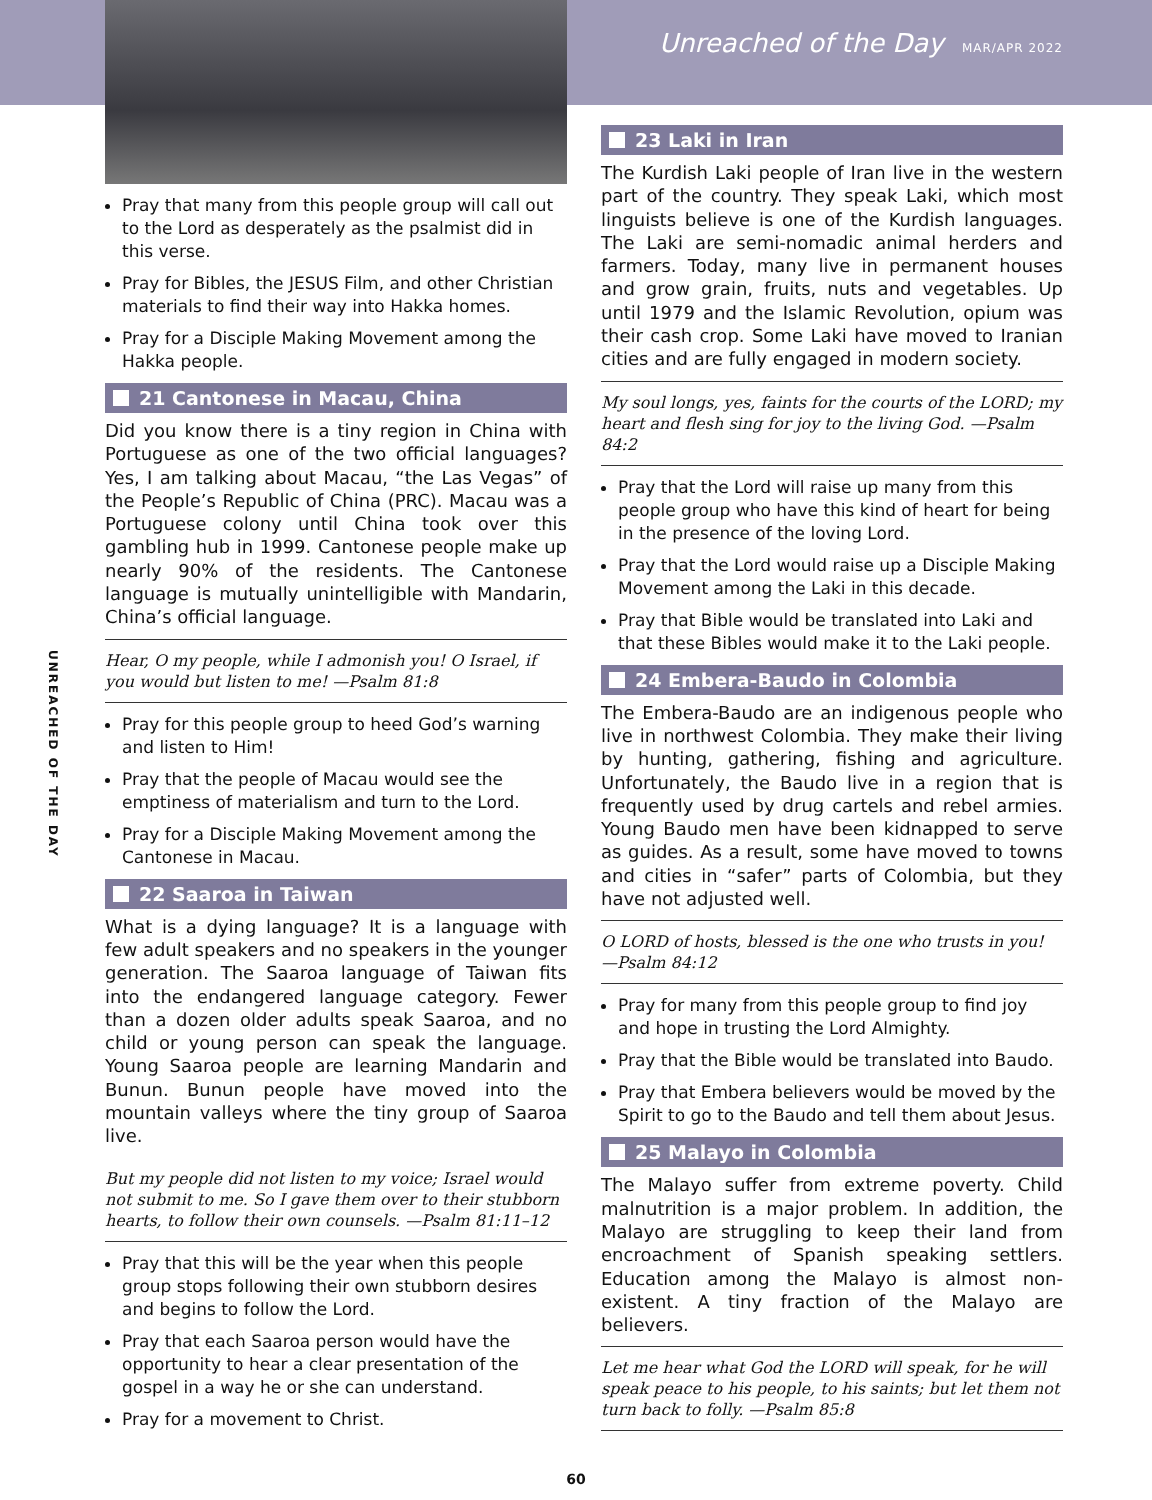UNREACHED OF THE DAY
Pray that many from this people group will call out to the Lord as desperately as the psalmist did in this verse.
Pray for Bibles, the JESUS Film, and other Christian materials to find their way into Hakka homes.
Pray for a Disciple Making Movement among the Hakka people.
21 Cantonese in Macau, China
Did you know there is a tiny region in China with Portuguese as one of the two official languages? Yes, I am talking about Macau, “the Las Vegas” of the People’s Republic of China (PRC). Macau was a Portuguese colony until China took over this gambling hub in 1999. Cantonese people make up nearly 90% of the residents. The Cantonese language is mutually unintelligible with Mandarin, China’s official language.
Hear, O my people, while I admonish you! O Israel, if you would but listen to me! —Psalm 81:8
Pray for this people group to heed God’s warning and listen to Him!
Pray that the people of Macau would see the emptiness of materialism and turn to the Lord.
Pray for a Disciple Making Movement among the Cantonese in Macau.
22 Saaroa in Taiwan
What is a dying language? It is a language with few adult speakers and no speakers in the younger generation. The Saaroa language of Taiwan fits into the endangered language category. Fewer than a dozen older adults speak Saaroa, and no child or young person can speak the language. Young Saaroa people are learning Mandarin and Bunun. Bunun people have moved into the mountain valleys where the tiny group of Saaroa live.
But my people did not listen to my voice; Israel would not submit to me. So I gave them over to their stubborn hearts, to follow their own counsels. —Psalm 81:11–12
Pray that this will be the year when this people group stops following their own stubborn desires and begins to follow the Lord.
Pray that each Saaroa person would have the opportunity to hear a clear presentation of the gospel in a way he or she can understand.
Pray for a movement to Christ.
Unreached of the Day MAR/APR 2022
23 Laki in Iran
The Kurdish Laki people of Iran live in the western part of the country. They speak Laki, which most linguists believe is one of the Kurdish languages. The Laki are semi-nomadic animal herders and farmers. Today, many live in permanent houses and grow grain, fruits, nuts and vegetables. Up until 1979 and the Islamic Revolution, opium was their cash crop. Some Laki have moved to Iranian cities and are fully engaged in modern society.
My soul longs, yes, faints for the courts of the LORD; my heart and flesh sing for joy to the living God. —Psalm 84:2
Pray that the Lord will raise up many from this people group who have this kind of heart for being in the presence of the loving Lord.
Pray that the Lord would raise up a Disciple Making Movement among the Laki in this decade.
Pray that Bible would be translated into Laki and that these Bibles would make it to the Laki people.
24 Embera-Baudo in Colombia
The Embera-Baudo are an indigenous people who live in northwest Colombia. They make their living by hunting, gathering, fishing and agriculture. Unfortunately, the Baudo live in a region that is frequently used by drug cartels and rebel armies. Young Baudo men have been kidnapped to serve as guides. As a result, some have moved to towns and cities in “safer” parts of Colombia, but they have not adjusted well.
O LORD of hosts, blessed is the one who trusts in you! —Psalm 84:12
Pray for many from this people group to find joy and hope in trusting the Lord Almighty.
Pray that the Bible would be translated into Baudo.
Pray that Embera believers would be moved by the Spirit to go to the Baudo and tell them about Jesus.
25 Malayo in Colombia
The Malayo suffer from extreme poverty. Child malnutrition is a major problem. In addition, the Malayo are struggling to keep their land from encroachment of Spanish speaking settlers. Education among the Malayo is almost non-existent. A tiny fraction of the Malayo are believers.
Let me hear what God the LORD will speak, for he will speak peace to his people, to his saints; but let them not turn back to folly. —Psalm 85:8
60